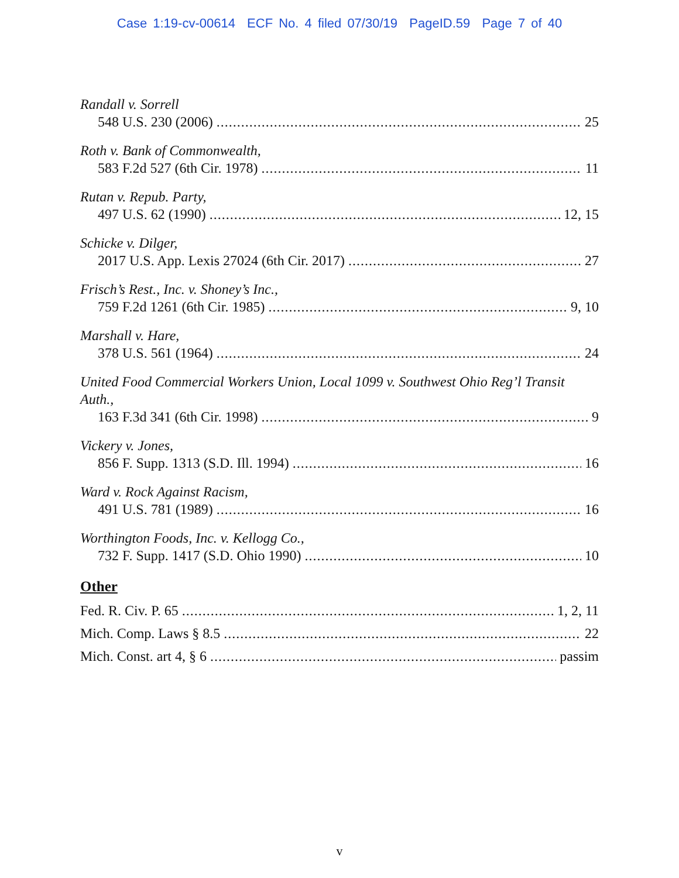Case 1:19-cv-00614 ECF No. 4 filed 07/30/19 PageID.59 Page 7 of 40
Randall v. Sorrell
548 U.S. 230 (2006) 25
Roth v. Bank of Commonwealth,
583 F.2d 527 (6th Cir. 1978) 11
Rutan v. Repub. Party,
497 U.S. 62 (1990) 12, 15
Schicke v. Dilger,
2017 U.S. App. Lexis 27024 (6th Cir. 2017) 27
Frisch’s Rest., Inc. v. Shoney’s Inc.,
759 F.2d 1261 (6th Cir. 1985) 9, 10
Marshall v. Hare,
378 U.S. 561 (1964) 24
United Food Commercial Workers Union, Local 1099 v. Southwest Ohio Reg’l Transit Auth.,
163 F.3d 341 (6th Cir. 1998) 9
Vickery v. Jones,
856 F. Supp. 1313 (S.D. Ill. 1994) 16
Ward v. Rock Against Racism,
491 U.S. 781 (1989) 16
Worthington Foods, Inc. v. Kellogg Co.,
732 F. Supp. 1417 (S.D. Ohio 1990) 10
Other
Fed. R. Civ. P. 65 1, 2, 11
Mich. Comp. Laws § 8.5 22
Mich. Const. art 4, § 6 passim
v